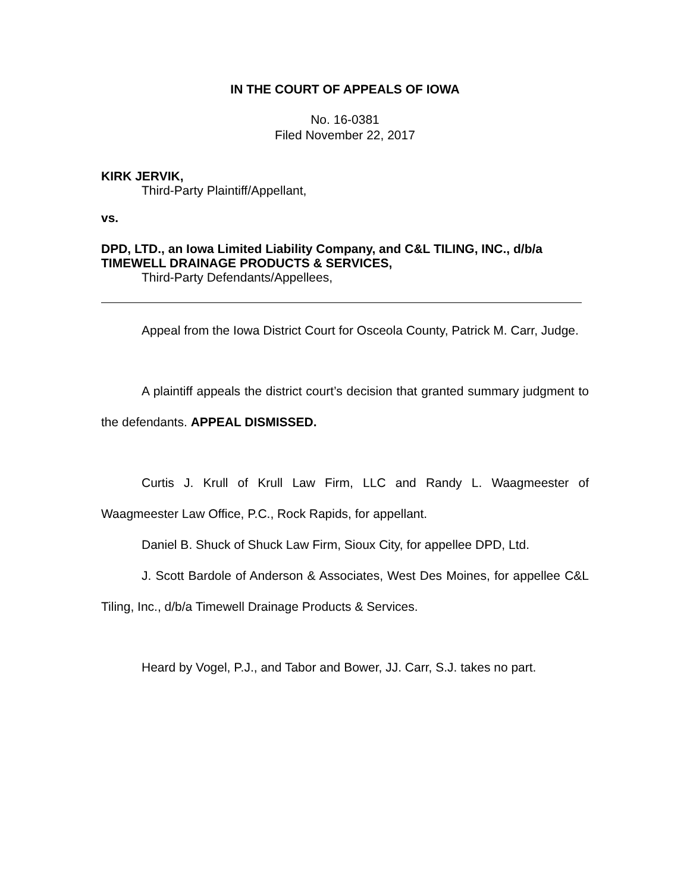IN THE COURT OF APPEALS OF IOWA
No. 16-0381
Filed November 22, 2017
KIRK JERVIK,
Third-Party Plaintiff/Appellant,
vs.
DPD, LTD., an Iowa Limited Liability Company, and C&L TILING, INC., d/b/a TIMEWELL DRAINAGE PRODUCTS & SERVICES,
Third-Party Defendants/Appellees,
Appeal from the Iowa District Court for Osceola County, Patrick M. Carr, Judge.
A plaintiff appeals the district court’s decision that granted summary judgment to the defendants. APPEAL DISMISSED.
Curtis J. Krull of Krull Law Firm, LLC and Randy L. Waagmeester of Waagmeester Law Office, P.C., Rock Rapids, for appellant.
Daniel B. Shuck of Shuck Law Firm, Sioux City, for appellee DPD, Ltd.
J. Scott Bardole of Anderson & Associates, West Des Moines, for appellee C&L Tiling, Inc., d/b/a Timewell Drainage Products & Services.
Heard by Vogel, P.J., and Tabor and Bower, JJ. Carr, S.J. takes no part.